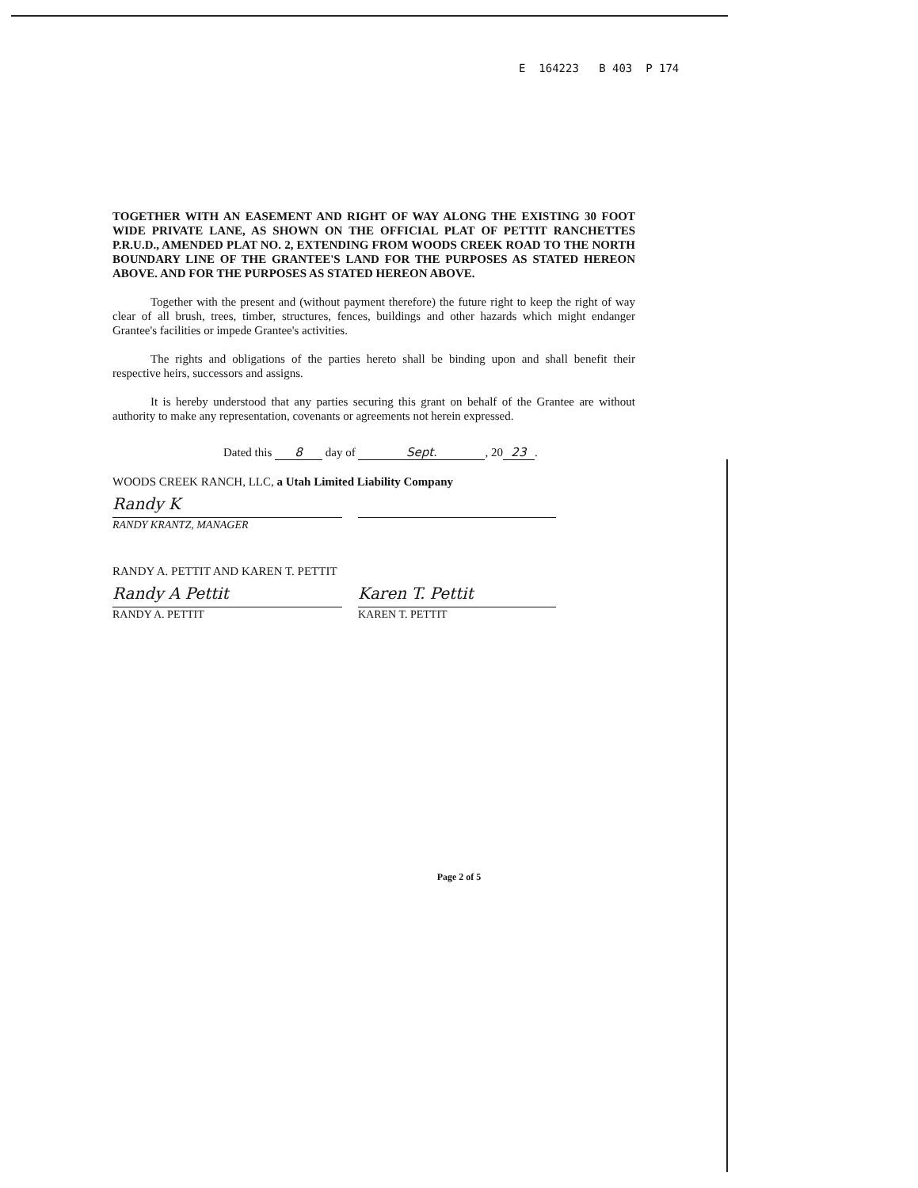E 164223 B 403 P 174
TOGETHER WITH AN EASEMENT AND RIGHT OF WAY ALONG THE EXISTING 30 FOOT WIDE PRIVATE LANE, AS SHOWN ON THE OFFICIAL PLAT OF PETTIT RANCHETTES P.R.U.D., AMENDED PLAT NO. 2, EXTENDING FROM WOODS CREEK ROAD TO THE NORTH BOUNDARY LINE OF THE GRANTEE'S LAND FOR THE PURPOSES AS STATED HEREON ABOVE. AND FOR THE PURPOSES AS STATED HEREON ABOVE.
Together with the present and (without payment therefore) the future right to keep the right of way clear of all brush, trees, timber, structures, fences, buildings and other hazards which might endanger Grantee's facilities or impede Grantee's activities.
The rights and obligations of the parties hereto shall be binding upon and shall benefit their respective heirs, successors and assigns.
It is hereby understood that any parties securing this grant on behalf of the Grantee are without authority to make any representation, covenants or agreements not herein expressed.
Dated this 8 day of Sept., 20 23.
WOODS CREEK RANCH, LLC, a Utah Limited Liability Company
Randy K
RANDY KRANTZ, MANAGER
RANDY A. PETTIT AND KAREN T. PETTIT
Randy A Pettit Karen T. Pettit
RANDY A. PETTIT KAREN T. PETTIT
Page 2 of 5